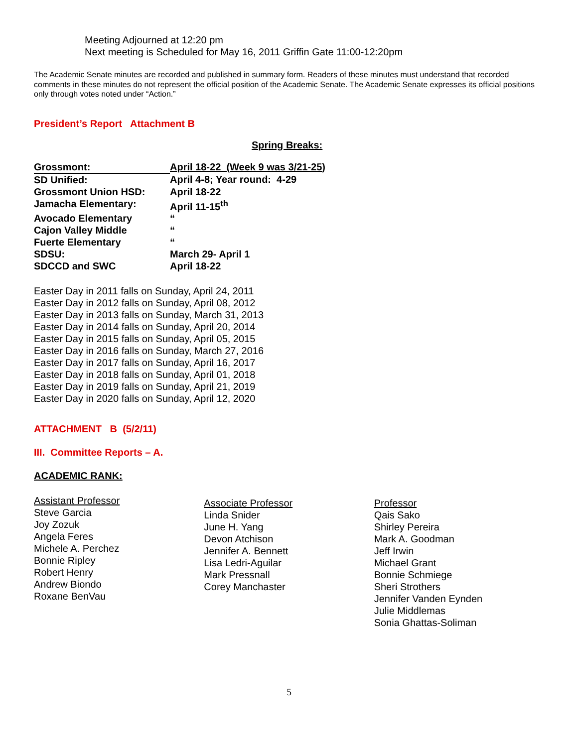Meeting Adjourned at 12:20 pm
Next meeting is Scheduled for May 16, 2011 Griffin Gate 11:00-12:20pm
The Academic Senate minutes are recorded and published in summary form. Readers of these minutes must understand that recorded comments in these minutes do not represent the official position of the Academic Senate. The Academic Senate expresses its official positions only through votes noted under “Action.”
President’s Report Attachment B
Spring Breaks:
| Grossmont: | April 18-22 (Week 9 was 3/21-25) |
| SD Unified: | April 4-8; Year round: 4-29 |
| Grossmont Union HSD: | April 18-22 |
| Jamacha Elementary: | April 11-15<sup>th</sup> |
| Avocado Elementary | “ |
| Cajon Valley Middle | “ |
| Fuerte Elementary | “ |
| SDSU: | March 29- April 1 |
| SDCCD and SWC | April 18-22 |
Easter Day in 2011 falls on Sunday, April 24, 2011
Easter Day in 2012 falls on Sunday, April 08, 2012
Easter Day in 2013 falls on Sunday, March 31, 2013
Easter Day in 2014 falls on Sunday, April 20, 2014
Easter Day in 2015 falls on Sunday, April 05, 2015
Easter Day in 2016 falls on Sunday, March 27, 2016
Easter Day in 2017 falls on Sunday, April 16, 2017
Easter Day in 2018 falls on Sunday, April 01, 2018
Easter Day in 2019 falls on Sunday, April 21, 2019
Easter Day in 2020 falls on Sunday, April 12, 2020
ATTACHMENT B (5/2/11)
III. Committee Reports – A.
ACADEMIC RANK:
Assistant Professor
Steve Garcia
Joy Zozuk
Angela Feres
Michele A. Perchez
Bonnie Ripley
Robert Henry
Andrew Biondo
Roxane BenVau
Associate Professor
Linda Snider
June H. Yang
Devon Atchison
Jennifer A. Bennett
Lisa Ledri-Aguilar
Mark Pressnall
Corey Manchaster
Professor
Qais Sako
Shirley Pereira
Mark A. Goodman
Jeff Irwin
Michael Grant
Bonnie Schmiege
Sheri Strothers
Jennifer Vanden Eynden
Julie Middlemas
Sonia Ghattas-Soliman
5